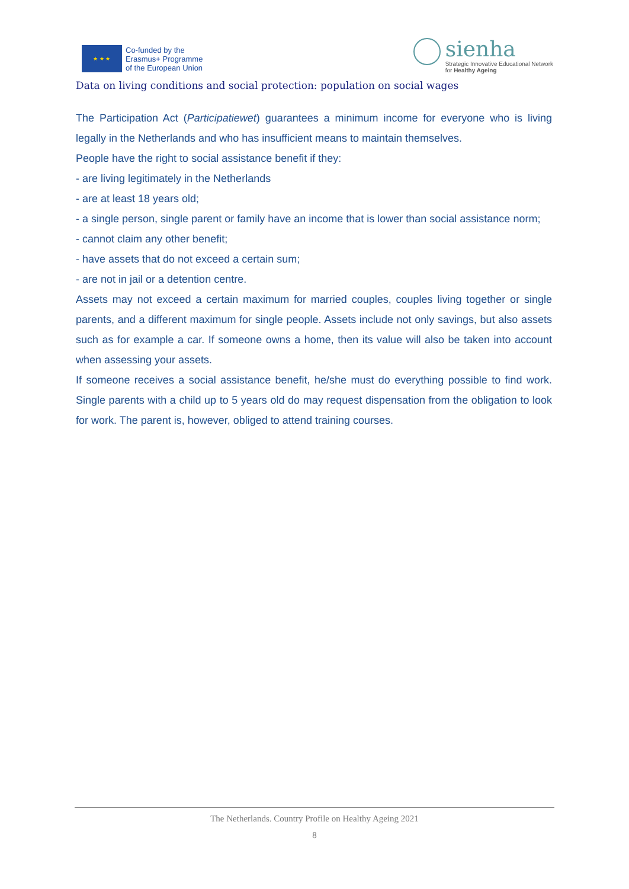★ ★ ★
Co-funded by the
Erasmus+ Programme
of the European Union
sienha
Strategic Innovative Educational Network
for Healthy Ageing
Data on living conditions and social protection: population on social wages
The Participation Act (Participatiewet) guarantees a minimum income for everyone who is living legally in the Netherlands and who has insufficient means to maintain themselves.
People have the right to social assistance benefit if they:
- are living legitimately in the Netherlands
- are at least 18 years old;
- a single person, single parent or family have an income that is lower than social assistance norm;
- cannot claim any other benefit;
- have assets that do not exceed a certain sum;
- are not in jail or a detention centre.
Assets may not exceed a certain maximum for married couples, couples living together or single parents, and a different maximum for single people. Assets include not only savings, but also assets such as for example a car. If someone owns a home, then its value will also be taken into account when assessing your assets.
If someone receives a social assistance benefit, he/she must do everything possible to find work. Single parents with a child up to 5 years old do may request dispensation from the obligation to look for work. The parent is, however, obliged to attend training courses.
The Netherlands. Country Profile on Healthy Ageing 2021
8